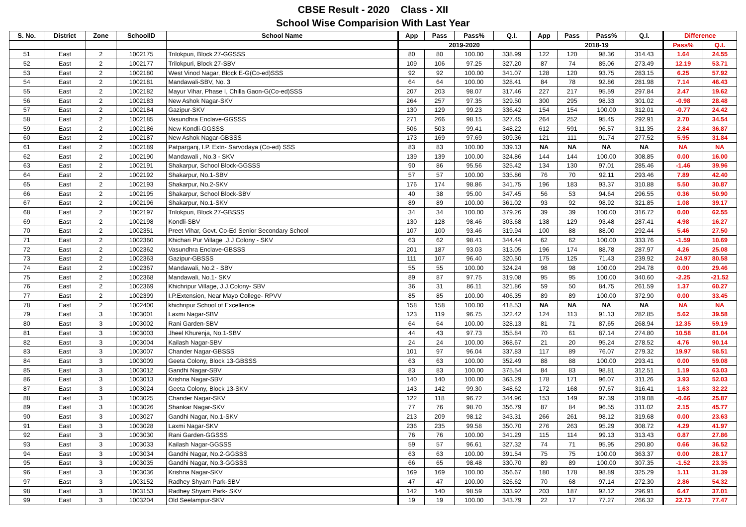CBSE Result - 2020 Class - XII
School Wise Comparision With Last Year
| S. No. | District | Zone | SchoolID | School Name | App | Pass | Pass% | Q.I. | App | Pass | Pass% | Q.I. | Difference | |
| --- | --- | --- | --- | --- | --- | --- | --- | --- | --- | --- | --- | --- | --- | --- |
| | | | | | 2019-2020 | | | | 2018-19 | | | | Pass% | Q.I. |
| 51 | East | 2 | 1002175 | Trilokpuri, Block 27-GGSSS | 80 | 80 | 100.00 | 338.99 | 122 | 120 | 98.36 | 314.43 | 1.64 | 24.55 |
| 52 | East | 2 | 1002177 | Trilokpuri, Block 27-SBV | 109 | 106 | 97.25 | 327.20 | 87 | 74 | 85.06 | 273.49 | 12.19 | 53.71 |
| 53 | East | 2 | 1002180 | West Vinod Nagar, Block E-G(Co-ed)SSS | 92 | 92 | 100.00 | 341.07 | 128 | 120 | 93.75 | 283.15 | 6.25 | 57.92 |
| 54 | East | 2 | 1002181 | Mandawali-SBV, No. 3 | 64 | 64 | 100.00 | 328.41 | 84 | 78 | 92.86 | 281.98 | 7.14 | 46.43 |
| 55 | East | 2 | 1002182 | Mayur Vihar, Phase I, Chilla Gaon-G(Co-ed)SSS | 207 | 203 | 98.07 | 317.46 | 227 | 217 | 95.59 | 297.84 | 2.47 | 19.62 |
| 56 | East | 2 | 1002183 | New Ashok Nagar-SKV | 264 | 257 | 97.35 | 329.50 | 300 | 295 | 98.33 | 301.02 | -0.98 | 28.48 |
| 57 | East | 2 | 1002184 | Gazipur-SKV | 130 | 129 | 99.23 | 336.42 | 154 | 154 | 100.00 | 312.01 | -0.77 | 24.42 |
| 58 | East | 2 | 1002185 | Vasundhra Enclave-GGSSS | 271 | 266 | 98.15 | 327.45 | 264 | 252 | 95.45 | 292.91 | 2.70 | 34.54 |
| 59 | East | 2 | 1002186 | New Kondli-GGSSS | 506 | 503 | 99.41 | 348.22 | 612 | 591 | 96.57 | 311.35 | 2.84 | 36.87 |
| 60 | East | 2 | 1002187 | New Ashok Nagar-GBSSS | 173 | 169 | 97.69 | 309.36 | 121 | 111 | 91.74 | 277.52 | 5.95 | 31.84 |
| 61 | East | 2 | 1002189 | Patparganj, I.P. Extn- Sarvodaya (Co-ed) SSS | 83 | 83 | 100.00 | 339.13 | NA | NA | NA | NA | NA | NA |
| 62 | East | 2 | 1002190 | Mandawali , No.3 - SKV | 139 | 139 | 100.00 | 324.86 | 144 | 144 | 100.00 | 308.85 | 0.00 | 16.00 |
| 63 | East | 2 | 1002191 | Shakarpur, School Block-GGSSS | 90 | 86 | 95.56 | 325.42 | 134 | 130 | 97.01 | 285.46 | -1.46 | 39.96 |
| 64 | East | 2 | 1002192 | Shakarpur, No.1-SBV | 57 | 57 | 100.00 | 335.86 | 76 | 70 | 92.11 | 293.46 | 7.89 | 42.40 |
| 65 | East | 2 | 1002193 | Shakarpur, No.2-SKV | 176 | 174 | 98.86 | 341.75 | 196 | 183 | 93.37 | 310.88 | 5.50 | 30.87 |
| 66 | East | 2 | 1002195 | Shakarpur, School Block-SBV | 40 | 38 | 95.00 | 347.45 | 56 | 53 | 94.64 | 296.55 | 0.36 | 50.90 |
| 67 | East | 2 | 1002196 | Shakarpur, No.1-SKV | 89 | 89 | 100.00 | 361.02 | 93 | 92 | 98.92 | 321.85 | 1.08 | 39.17 |
| 68 | East | 2 | 1002197 | Trilokpuri, Block 27-GBSSS | 34 | 34 | 100.00 | 379.26 | 39 | 39 | 100.00 | 316.72 | 0.00 | 62.55 |
| 69 | East | 2 | 1002198 | Kondli-SBV | 130 | 128 | 98.46 | 303.68 | 138 | 129 | 93.48 | 287.41 | 4.98 | 16.27 |
| 70 | East | 2 | 1002351 | Preet Vihar, Govt. Co-Ed Senior Secondary School | 107 | 100 | 93.46 | 319.94 | 100 | 88 | 88.00 | 292.44 | 5.46 | 27.50 |
| 71 | East | 2 | 1002360 | Khichari Pur Village ,J.J Colony - SKV | 63 | 62 | 98.41 | 344.44 | 62 | 62 | 100.00 | 333.76 | -1.59 | 10.69 |
| 72 | East | 2 | 1002362 | Vasundhra Enclave-GBSSS | 201 | 187 | 93.03 | 313.05 | 196 | 174 | 88.78 | 287.97 | 4.26 | 25.08 |
| 73 | East | 2 | 1002363 | Gazipur-GBSSS | 111 | 107 | 96.40 | 320.50 | 175 | 125 | 71.43 | 239.92 | 24.97 | 80.58 |
| 74 | East | 2 | 1002367 | Mandawali, No.2 - SBV | 55 | 55 | 100.00 | 324.24 | 98 | 98 | 100.00 | 294.78 | 0.00 | 29.46 |
| 75 | East | 2 | 1002368 | Mandawali, No.1- SKV | 89 | 87 | 97.75 | 319.08 | 95 | 95 | 100.00 | 340.60 | -2.25 | -21.52 |
| 76 | East | 2 | 1002369 | Khichripur Village, J.J.Colony- SBV | 36 | 31 | 86.11 | 321.86 | 59 | 50 | 84.75 | 261.59 | 1.37 | 60.27 |
| 77 | East | 2 | 1002399 | I.P.Extension, Near Mayo College- RPVV | 85 | 85 | 100.00 | 406.35 | 89 | 89 | 100.00 | 372.90 | 0.00 | 33.45 |
| 78 | East | 2 | 1002400 | khichripur School of Excellence | 158 | 158 | 100.00 | 418.53 | NA | NA | NA | NA | NA | NA |
| 79 | East | 3 | 1003001 | Laxmi Nagar-SBV | 123 | 119 | 96.75 | 322.42 | 124 | 113 | 91.13 | 282.85 | 5.62 | 39.58 |
| 80 | East | 3 | 1003002 | Rani Garden-SBV | 64 | 64 | 100.00 | 328.13 | 81 | 71 | 87.65 | 268.94 | 12.35 | 59.19 |
| 81 | East | 3 | 1003003 | Jheel Khurenja, No.1-SBV | 44 | 43 | 97.73 | 355.84 | 70 | 61 | 87.14 | 274.80 | 10.58 | 81.04 |
| 82 | East | 3 | 1003004 | Kailash Nagar-SBV | 24 | 24 | 100.00 | 368.67 | 21 | 20 | 95.24 | 278.52 | 4.76 | 90.14 |
| 83 | East | 3 | 1003007 | Chander Nagar-GBSSS | 101 | 97 | 96.04 | 337.83 | 117 | 89 | 76.07 | 279.32 | 19.97 | 58.51 |
| 84 | East | 3 | 1003009 | Geeta Colony, Block 13-GBSSS | 63 | 63 | 100.00 | 352.49 | 88 | 88 | 100.00 | 293.41 | 0.00 | 59.08 |
| 85 | East | 3 | 1003012 | Gandhi Nagar-SBV | 83 | 83 | 100.00 | 375.54 | 84 | 83 | 98.81 | 312.51 | 1.19 | 63.03 |
| 86 | East | 3 | 1003013 | Krishna Nagar-SBV | 140 | 140 | 100.00 | 363.29 | 178 | 171 | 96.07 | 311.26 | 3.93 | 52.03 |
| 87 | East | 3 | 1003024 | Geeta Colony, Block 13-SKV | 143 | 142 | 99.30 | 348.62 | 172 | 168 | 97.67 | 316.41 | 1.63 | 32.22 |
| 88 | East | 3 | 1003025 | Chander Nagar-SKV | 122 | 118 | 96.72 | 344.96 | 153 | 149 | 97.39 | 319.08 | -0.66 | 25.87 |
| 89 | East | 3 | 1003026 | Shankar Nagar-SKV | 77 | 76 | 98.70 | 356.79 | 87 | 84 | 96.55 | 311.02 | 2.15 | 45.77 |
| 90 | East | 3 | 1003027 | Gandhi Nagar, No.1-SKV | 213 | 209 | 98.12 | 343.31 | 266 | 261 | 98.12 | 319.68 | 0.00 | 23.63 |
| 91 | East | 3 | 1003028 | Laxmi Nagar-SKV | 236 | 235 | 99.58 | 350.70 | 276 | 263 | 95.29 | 308.72 | 4.29 | 41.97 |
| 92 | East | 3 | 1003030 | Rani Garden-GGSSS | 76 | 76 | 100.00 | 341.29 | 115 | 114 | 99.13 | 313.43 | 0.87 | 27.86 |
| 93 | East | 3 | 1003033 | Kailash Nagar-GGSSS | 59 | 57 | 96.61 | 327.32 | 74 | 71 | 95.95 | 290.80 | 0.66 | 36.52 |
| 94 | East | 3 | 1003034 | Gandhi Nagar, No.2-GGSSS | 63 | 63 | 100.00 | 391.54 | 75 | 75 | 100.00 | 363.37 | 0.00 | 28.17 |
| 95 | East | 3 | 1003035 | Gandhi Nagar, No.3-GGSSS | 66 | 65 | 98.48 | 330.70 | 89 | 89 | 100.00 | 307.35 | -1.52 | 23.35 |
| 96 | East | 3 | 1003036 | Krishna Nagar-SKV | 169 | 169 | 100.00 | 356.67 | 180 | 178 | 98.89 | 325.29 | 1.11 | 31.39 |
| 97 | East | 3 | 1003152 | Radhey Shyam Park-SBV | 47 | 47 | 100.00 | 326.62 | 70 | 68 | 97.14 | 272.30 | 2.86 | 54.32 |
| 98 | East | 3 | 1003153 | Radhey Shyam Park- SKV | 142 | 140 | 98.59 | 333.92 | 203 | 187 | 92.12 | 296.91 | 6.47 | 37.01 |
| 99 | East | 3 | 1003204 | Old Seelampur-SKV | 19 | 19 | 100.00 | 343.79 | 22 | 17 | 77.27 | 266.32 | 22.73 | 77.47 |